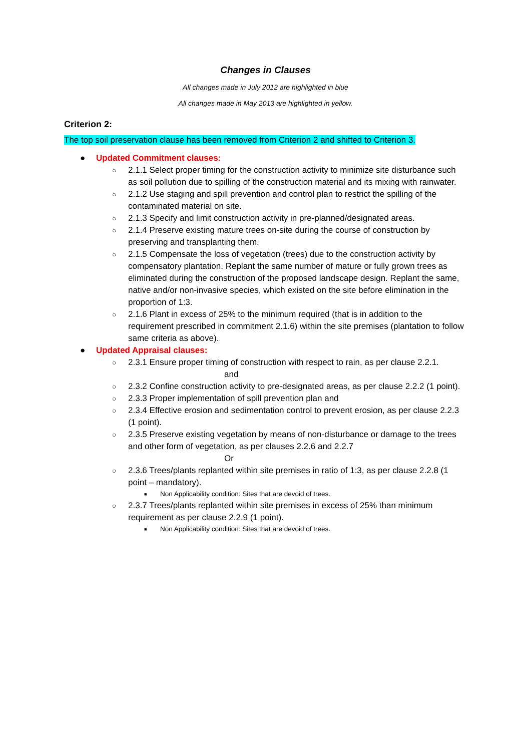Changes in Clauses
All changes made in July 2012 are highlighted in blue
All changes made in May 2013 are highlighted in yellow.
Criterion 2:
The top soil preservation clause has been removed from Criterion 2 and shifted to Criterion 3.
● Updated Commitment clauses:
○ 2.1.1 Select proper timing for the construction activity to minimize site disturbance such as soil pollution due to spilling of the construction material and its mixing with rainwater.
○ 2.1.2 Use staging and spill prevention and control plan to restrict the spilling of the contaminated material on site.
○ 2.1.3 Specify and limit construction activity in pre-planned/designated areas.
○ 2.1.4 Preserve existing mature trees on-site during the course of construction by preserving and transplanting them.
○ 2.1.5 Compensate the loss of vegetation (trees) due to the construction activity by compensatory plantation. Replant the same number of mature or fully grown trees as eliminated during the construction of the proposed landscape design. Replant the same, native and/or non-invasive species, which existed on the site before elimination in the proportion of 1:3.
○ 2.1.6 Plant in excess of 25% to the minimum required (that is in addition to the requirement prescribed in commitment 2.1.6) within the site premises (plantation to follow same criteria as above).
● Updated Appraisal clauses:
○ 2.3.1 Ensure proper timing of construction with respect to rain, as per clause 2.2.1.
and
○ 2.3.2 Confine construction activity to pre-designated areas, as per clause 2.2.2 (1 point).
○ 2.3.3 Proper implementation of spill prevention plan and
○ 2.3.4 Effective erosion and sedimentation control to prevent erosion, as per clause 2.2.3 (1 point).
○ 2.3.5 Preserve existing vegetation by means of non-disturbance or damage to the trees and other form of vegetation, as per clauses 2.2.6 and 2.2.7
Or
○ 2.3.6 Trees/plants replanted within site premises in ratio of 1:3, as per clause 2.2.8 (1 point – mandatory).
■ Non Applicability condition: Sites that are devoid of trees.
○ 2.3.7 Trees/plants replanted within site premises in excess of 25% than minimum requirement as per clause 2.2.9 (1 point).
■ Non Applicability condition: Sites that are devoid of trees.